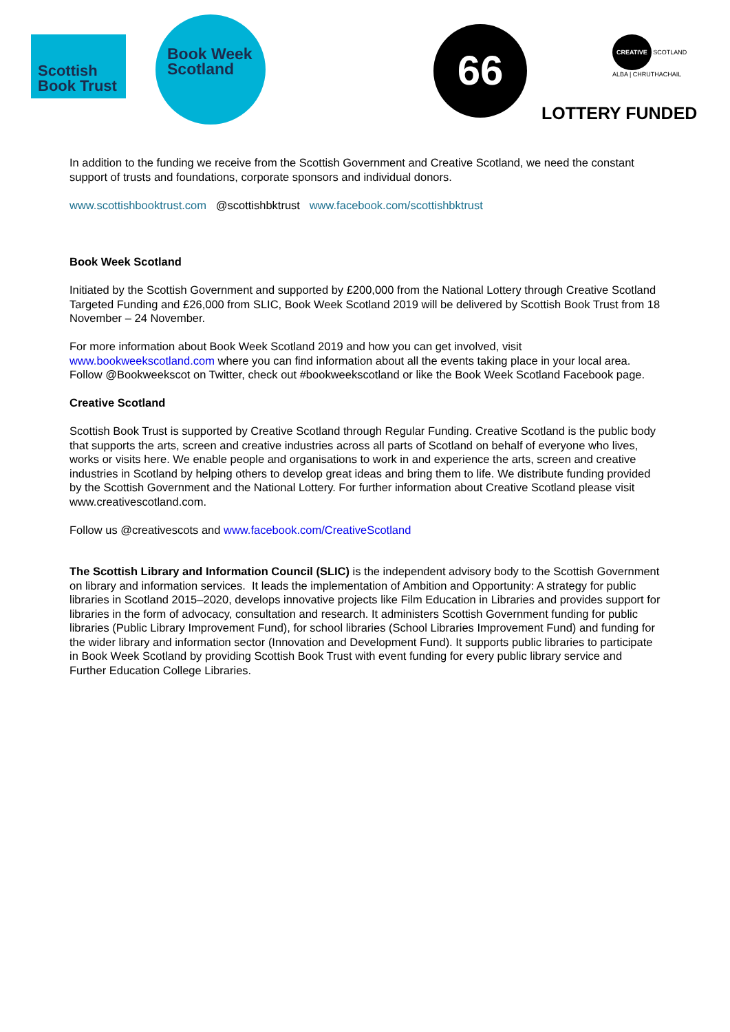Scottish
Book Trust
Book Week
Scotland
66
CREATIVE SCOTLAND
ALBA | CHRUTHACHAIL
LOTTERY FUNDED
In addition to the funding we receive from the Scottish Government and Creative Scotland, we need the constant support of trusts and foundations, corporate sponsors and individual donors.
www.scottishbooktrust.com @scottishbktrust www.facebook.com/scottishbktrust
Book Week Scotland
Initiated by the Scottish Government and supported by £200,000 from the National Lottery through Creative Scotland Targeted Funding and £26,000 from SLIC, Book Week Scotland 2019 will be delivered by Scottish Book Trust from 18 November – 24 November.
For more information about Book Week Scotland 2019 and how you can get involved, visit www.bookweekscotland.com where you can find information about all the events taking place in your local area. Follow @Bookweekscot on Twitter, check out #bookweekscotland or like the Book Week Scotland Facebook page.
Creative Scotland
Scottish Book Trust is supported by Creative Scotland through Regular Funding. Creative Scotland is the public body that supports the arts, screen and creative industries across all parts of Scotland on behalf of everyone who lives, works or visits here. We enable people and organisations to work in and experience the arts, screen and creative industries in Scotland by helping others to develop great ideas and bring them to life. We distribute funding provided by the Scottish Government and the National Lottery. For further information about Creative Scotland please visit www.creativescotland.com.
Follow us @creativescots and www.facebook.com/CreativeScotland
The Scottish Library and Information Council (SLIC) is the independent advisory body to the Scottish Government on library and information services. It leads the implementation of Ambition and Opportunity: A strategy for public libraries in Scotland 2015–2020, develops innovative projects like Film Education in Libraries and provides support for libraries in the form of advocacy, consultation and research. It administers Scottish Government funding for public libraries (Public Library Improvement Fund), for school libraries (School Libraries Improvement Fund) and funding for the wider library and information sector (Innovation and Development Fund). It supports public libraries to participate in Book Week Scotland by providing Scottish Book Trust with event funding for every public library service and Further Education College Libraries.